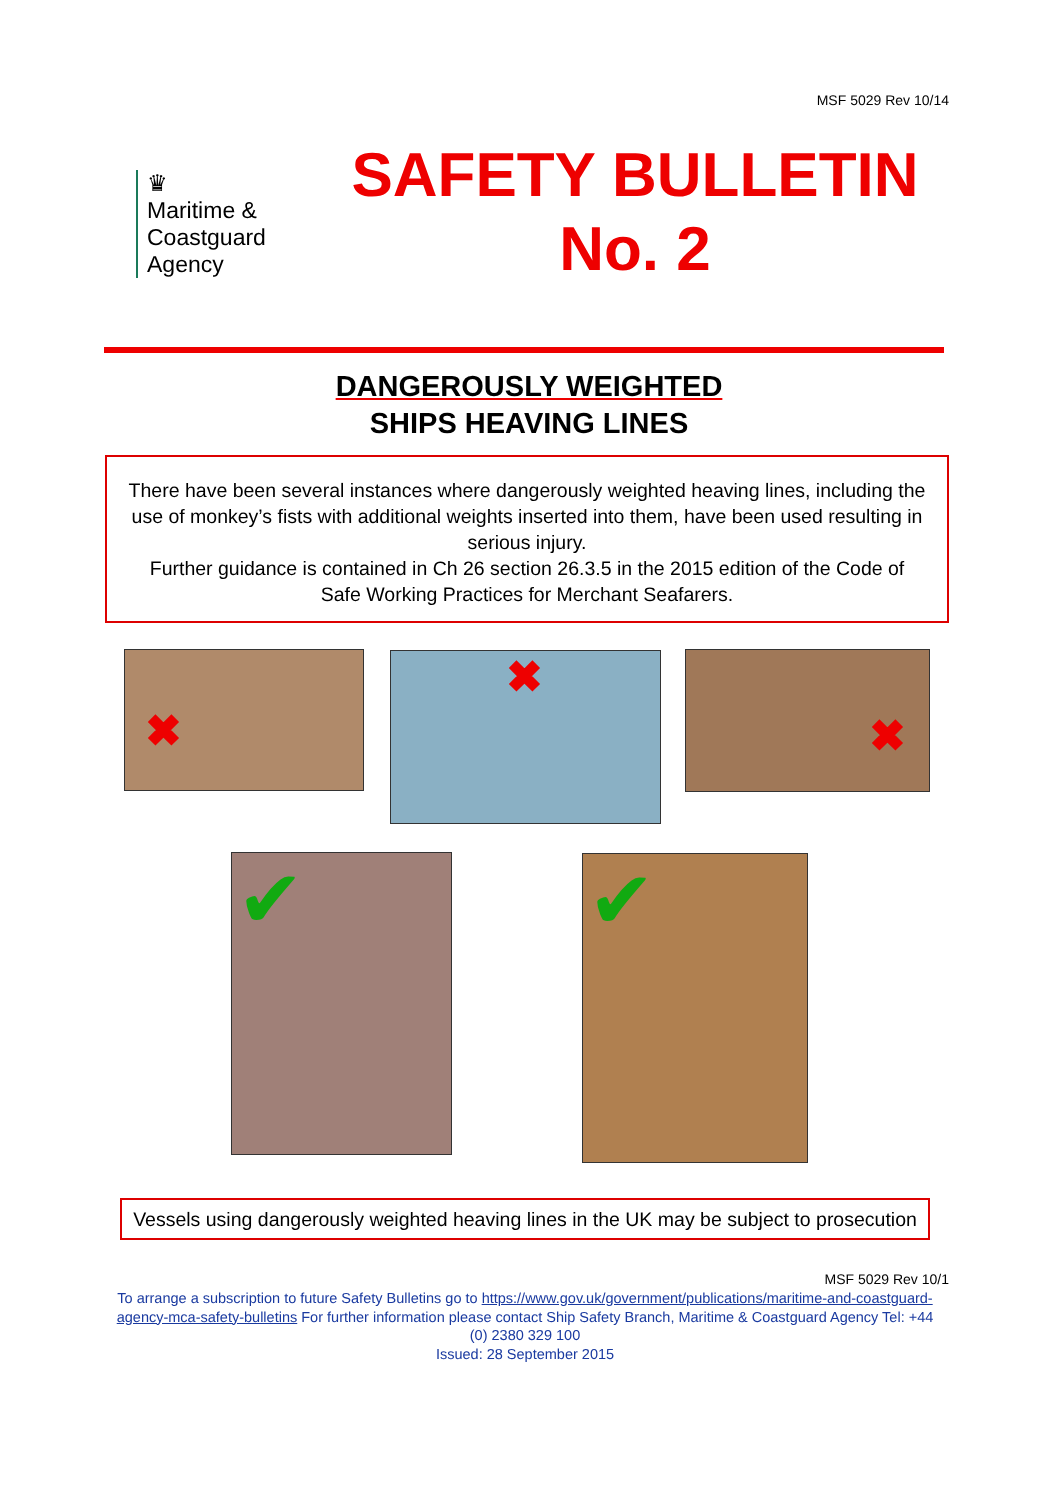MSF 5029 Rev 10/14
♛
Maritime &
Coastguard
Agency
SAFETY BULLETIN
No. 2
DANGEROUSLY WEIGHTED
SHIPS HEAVING LINES
There have been several instances where dangerously weighted heaving lines, including the use of monkey’s fists with additional weights inserted into them, have been used resulting in serious injury.
Further guidance is contained in Ch 26 section 26.3.5 in the 2015 edition of the Code of Safe Working Practices for Merchant Seafarers.
✖ ✖ ✖
✔ ✔
Vessels using dangerously weighted heaving lines in the UK may be subject to prosecution
MSF 5029 Rev 10/1
To arrange a subscription to future Safety Bulletins go to https://www.gov.uk/government/publications/maritime-and-coastguard-agency-mca-safety-bulletins For further information please contact Ship Safety Branch, Maritime & Coastguard Agency Tel: +44 (0) 2380 329 100
Issued: 28 September 2015